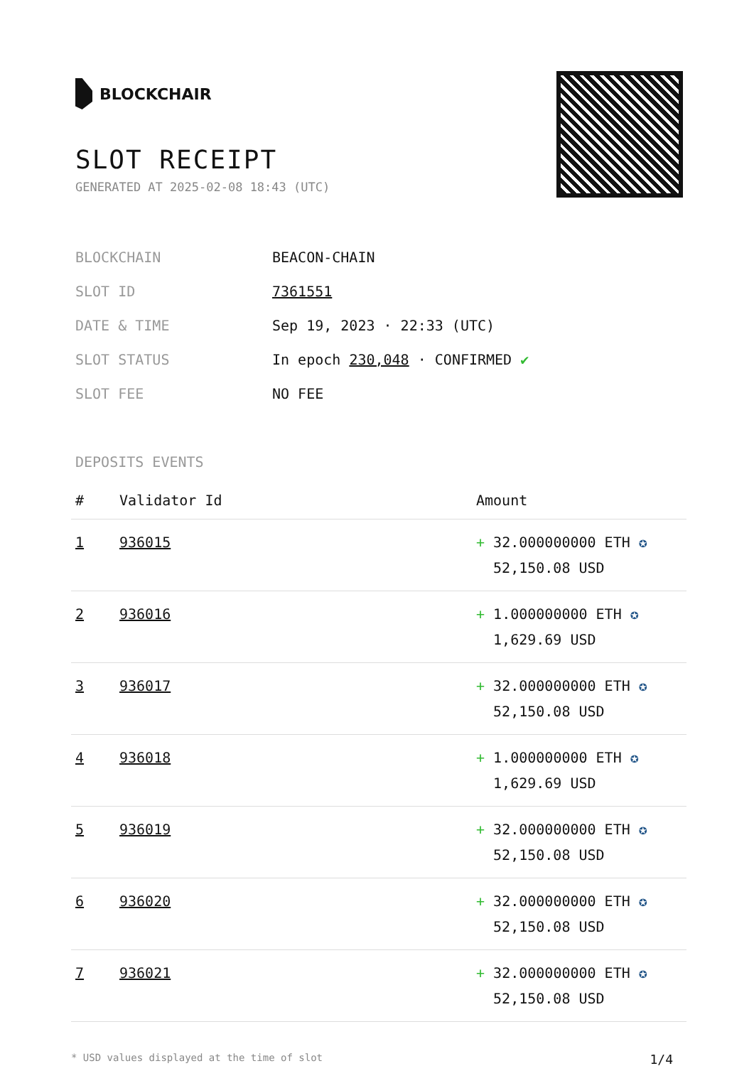BLOCKCHAIR
SLOT RECEIPT
GENERATED AT 2025-02-08 18:43 (UTC)
| BLOCKCHAIN | BEACON-CHAIN |
| SLOT ID | 7361551 |
| DATE & TIME | Sep 19, 2023 · 22:33 (UTC) |
| SLOT STATUS | In epoch 230,048 · CONFIRMED ✔ |
| SLOT FEE | NO FEE |
DEPOSITS EVENTS
| # | Validator Id | Amount |
| --- | --- | --- |
| 1 | 936015 | + 32.000000000 ETH ✪ 52,150.08 USD |
| 2 | 936016 | + 1.000000000 ETH ✪ 1,629.69 USD |
| 3 | 936017 | + 32.000000000 ETH ✪ 52,150.08 USD |
| 4 | 936018 | + 1.000000000 ETH ✪ 1,629.69 USD |
| 5 | 936019 | + 32.000000000 ETH ✪ 52,150.08 USD |
| 6 | 936020 | + 32.000000000 ETH ✪ 52,150.08 USD |
| 7 | 936021 | + 32.000000000 ETH ✪ 52,150.08 USD |
* USD values displayed at the time of slot 1/4